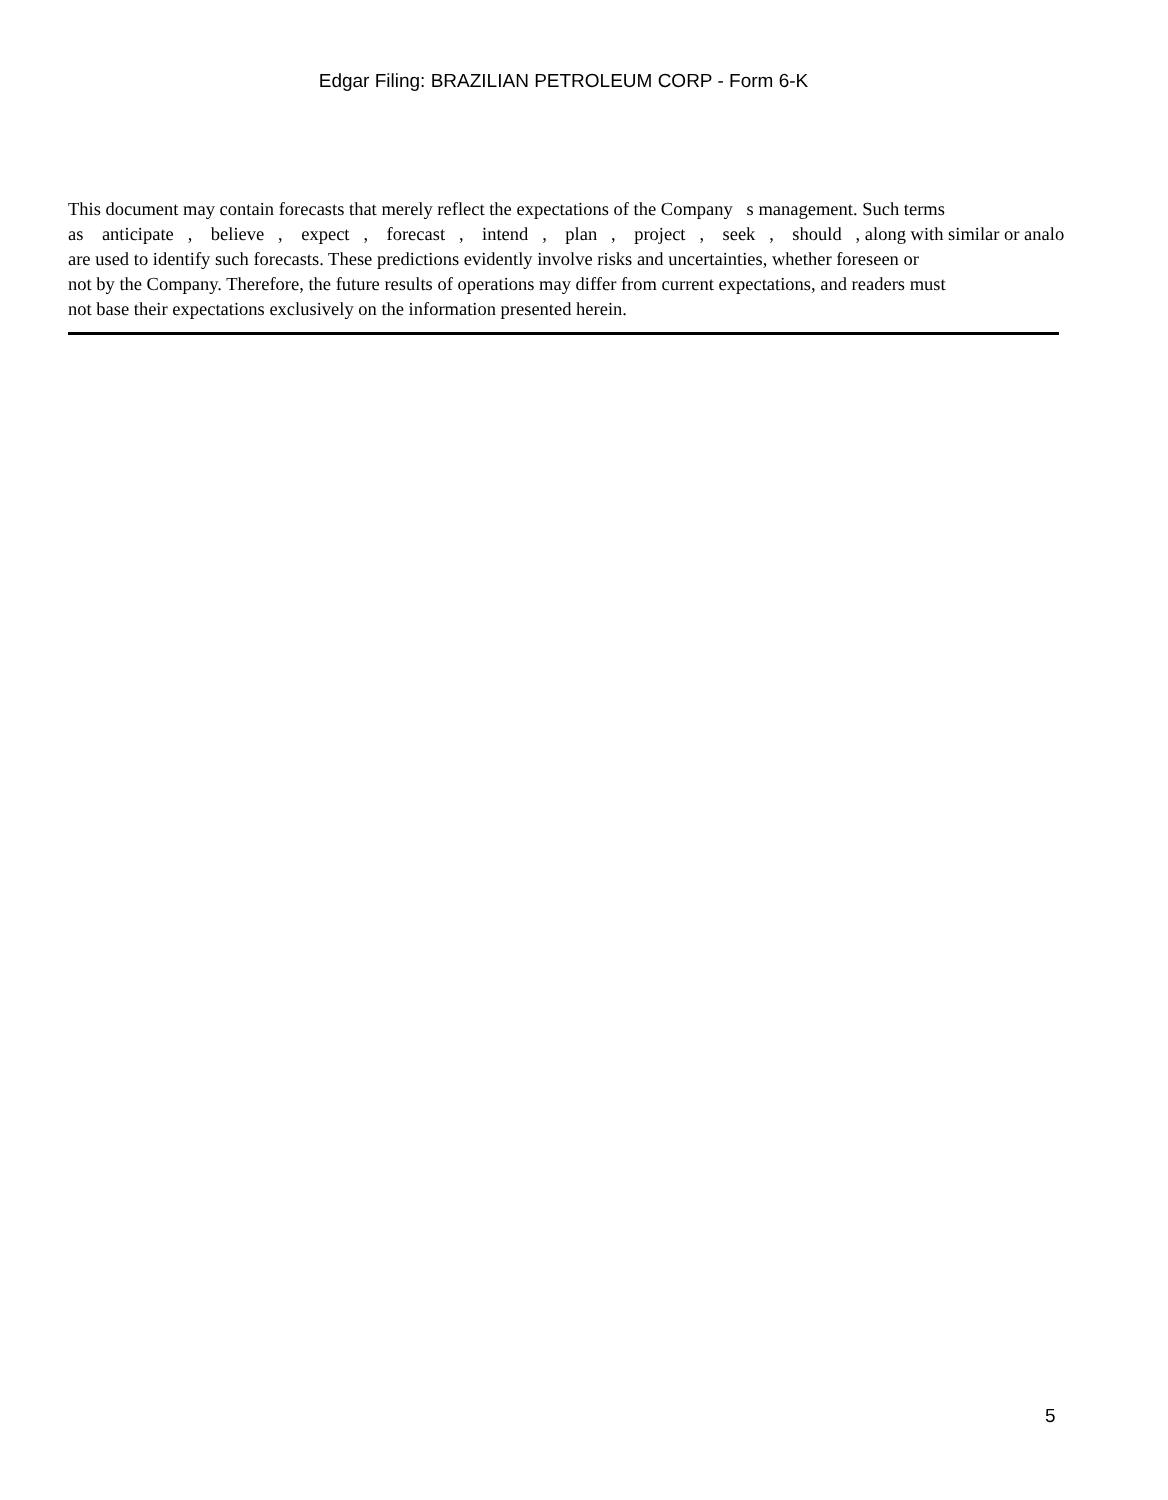Edgar Filing: BRAZILIAN PETROLEUM CORP - Form 6-K
This document may contain forecasts that merely reflect the expectations of the Company s management. Such terms
as anticipate , believe , expect , forecast , intend , plan , project , seek , should , along with similar or analo
are used to identify such forecasts. These predictions evidently involve risks and uncertainties, whether foreseen or
not by the Company. Therefore, the future results of operations may differ from current expectations, and readers must
not base their expectations exclusively on the information presented herein.
5